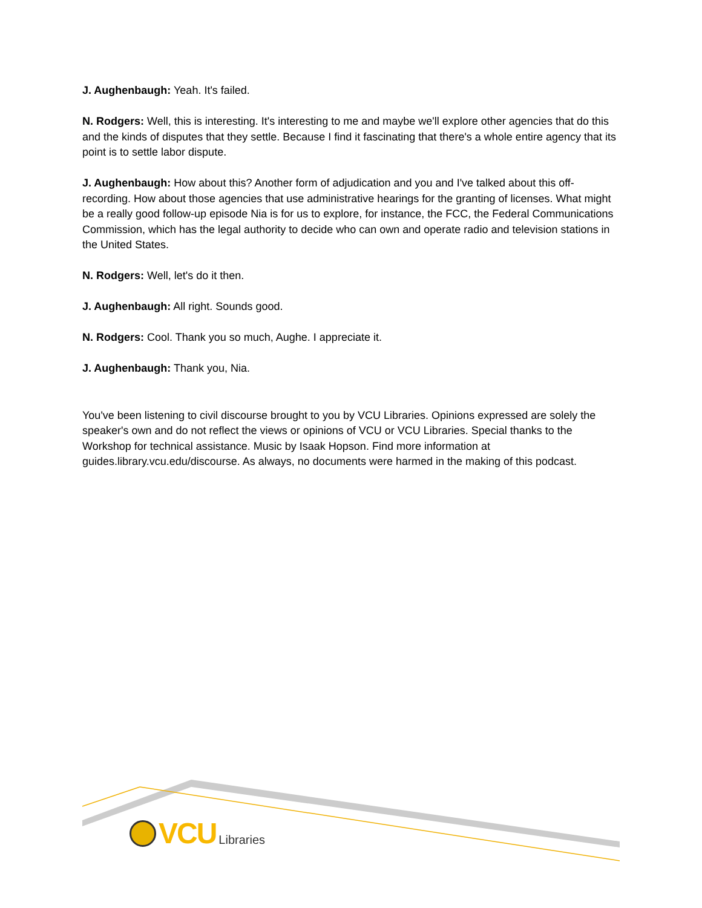J. Aughenbaugh: Yeah. It's failed.
N. Rodgers: Well, this is interesting. It's interesting to me and maybe we'll explore other agencies that do this and the kinds of disputes that they settle. Because I find it fascinating that there's a whole entire agency that its point is to settle labor dispute.
J. Aughenbaugh: How about this? Another form of adjudication and you and I've talked about this off-recording. How about those agencies that use administrative hearings for the granting of licenses. What might be a really good follow-up episode Nia is for us to explore, for instance, the FCC, the Federal Communications Commission, which has the legal authority to decide who can own and operate radio and television stations in the United States.
N. Rodgers: Well, let's do it then.
J. Aughenbaugh: All right. Sounds good.
N. Rodgers: Cool. Thank you so much, Aughe. I appreciate it.
J. Aughenbaugh: Thank you, Nia.
You've been listening to civil discourse brought to you by VCU Libraries. Opinions expressed are solely the speaker's own and do not reflect the views or opinions of VCU or VCU Libraries. Special thanks to the Workshop for technical assistance. Music by Isaak Hopson. Find more information at guides.library.vcu.edu/discourse. As always, no documents were harmed in the making of this podcast.
VCU Libraries